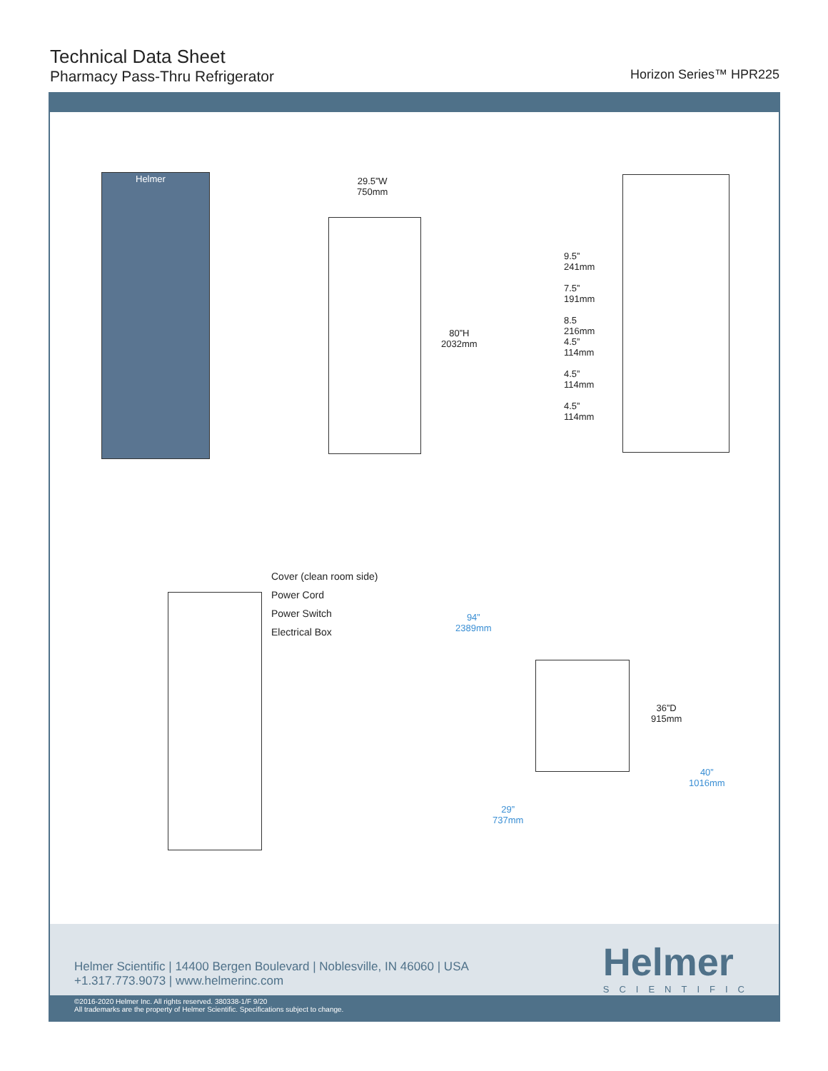Technical Data Sheet
Pharmacy Pass-Thru Refrigerator
Horizon Series™ HPR225
Helmer
29.5”W
750mm
80”H
2032mm
9.5”
241mm
7.5”
191mm
8.5
216mm
4.5”
114mm
4.5”
114mm
4.5”
114mm
Cover (clean room side)
Power Cord
Power Switch
Electrical Box
94”
2389mm
36”D
915mm
40”
1016mm
29”
737mm
Helmer Scientific | 14400 Bergen Boulevard | Noblesville, IN 46060 | USA
+1.317.773.9073 | www.helmerinc.com
Helmer
SCIENTIFIC
©2016-2020 Helmer Inc. All rights reserved. 380338-1/F 9/20
All trademarks are the property of Helmer Scientific. Specifications subject to change.